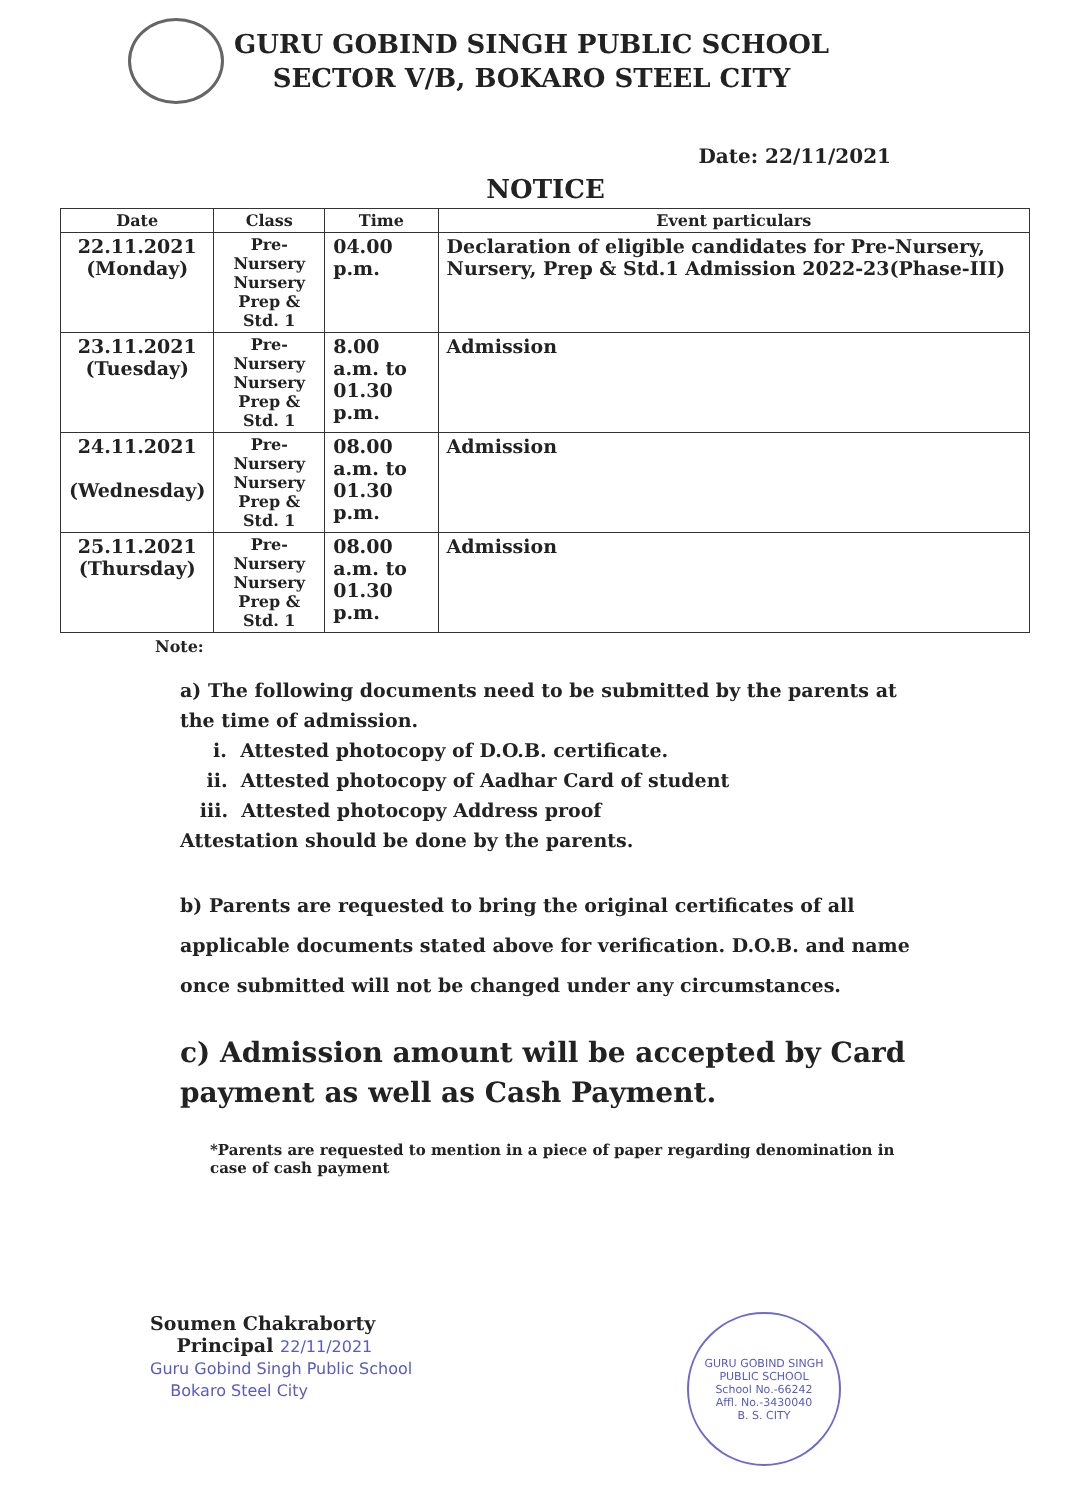GURU GOBIND SINGH PUBLIC SCHOOL
SECTOR V/B, BOKARO STEEL CITY
Date: 22/11/2021
NOTICE
| Date | Class | Time | Event particulars |
| --- | --- | --- | --- |
| 22.11.2021 (Monday) | Pre- Nursery Nursery Prep & Std. 1 | 04.00 p.m. | Declaration of eligible candidates for Pre-Nursery, Nursery, Prep & Std.1 Admission 2022-23(Phase-III) |
| 23.11.2021 (Tuesday) | Pre- Nursery Nursery Prep & Std. 1 | 8.00 a.m. to 01.30 p.m. | Admission |
| 24.11.2021 (Wednesday) | Pre- Nursery Nursery Prep & Std. 1 | 08.00 a.m. to 01.30 p.m. | Admission |
| 25.11.2021 (Thursday) | Pre- Nursery Nursery Prep & Std. 1 | 08.00 a.m. to 01.30 p.m. | Admission |
Note:
a) The following documents need to be submitted by the parents at the time of admission.
i. Attested photocopy of D.O.B. certificate.
ii. Attested photocopy of Aadhar Card of student
iii. Attested photocopy Address proof
Attestation should be done by the parents.
b) Parents are requested to bring the original certificates of all applicable documents stated above for verification. D.O.B. and name once submitted will not be changed under any circumstances.
c) Admission amount will be accepted by Card payment as well as Cash Payment.
*Parents are requested to mention in a piece of paper regarding denomination in case of cash payment
Soumen Chakraborty
Principal 22/11/2021
Guru Gobind Singh Public School
Bokaro Steel City
GURU GOBIND SINGH PUBLIC SCHOOL
School No.-66242
Affl. No.-3430040
B. S. CITY